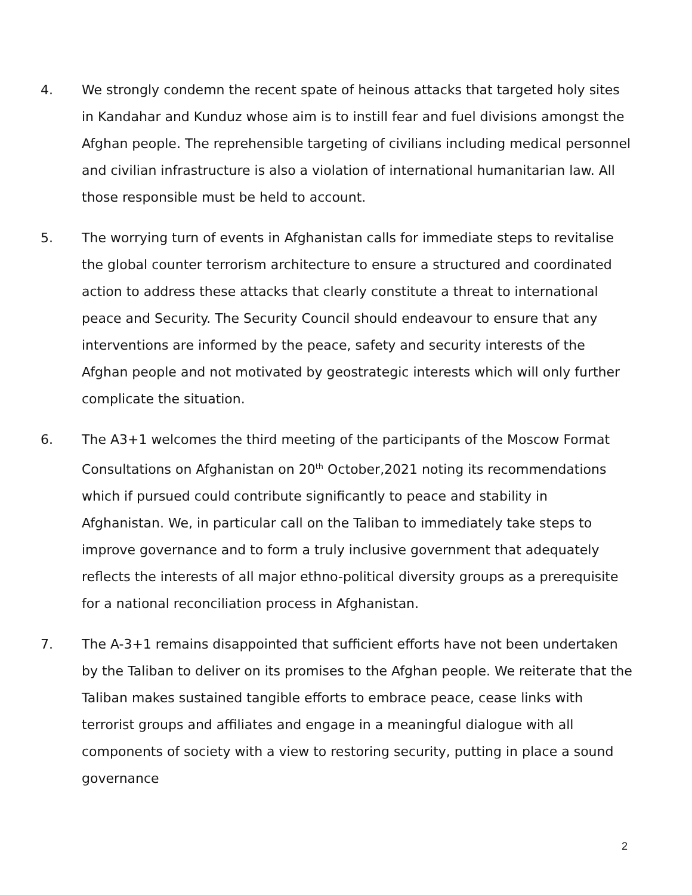4. We strongly condemn the recent spate of heinous attacks that targeted holy sites in Kandahar and Kunduz whose aim is to instill fear and fuel divisions amongst the Afghan people. The reprehensible targeting of civilians including medical personnel and civilian infrastructure is also a violation of international humanitarian law. All those responsible must be held to account.
5. The worrying turn of events in Afghanistan calls for immediate steps to revitalise the global counter terrorism architecture to ensure a structured and coordinated action to address these attacks that clearly constitute a threat to international peace and Security. The Security Council should endeavour to ensure that any interventions are informed by the peace, safety and security interests of the Afghan people and not motivated by geostrategic interests which will only further complicate the situation.
6. The A3+1 welcomes the third meeting of the participants of the Moscow Format Consultations on Afghanistan on 20<sup>th</sup> October,2021 noting its recommendations which if pursued could contribute significantly to peace and stability in Afghanistan. We, in particular call on the Taliban to immediately take steps to improve governance and to form a truly inclusive government that adequately reflects the interests of all major ethno-political diversity groups as a prerequisite for a national reconciliation process in Afghanistan.
7. The A-3+1 remains disappointed that sufficient efforts have not been undertaken by the Taliban to deliver on its promises to the Afghan people. We reiterate that the Taliban makes sustained tangible efforts to embrace peace, cease links with terrorist groups and affiliates and engage in a meaningful dialogue with all components of society with a view to restoring security, putting in place a sound governance
2